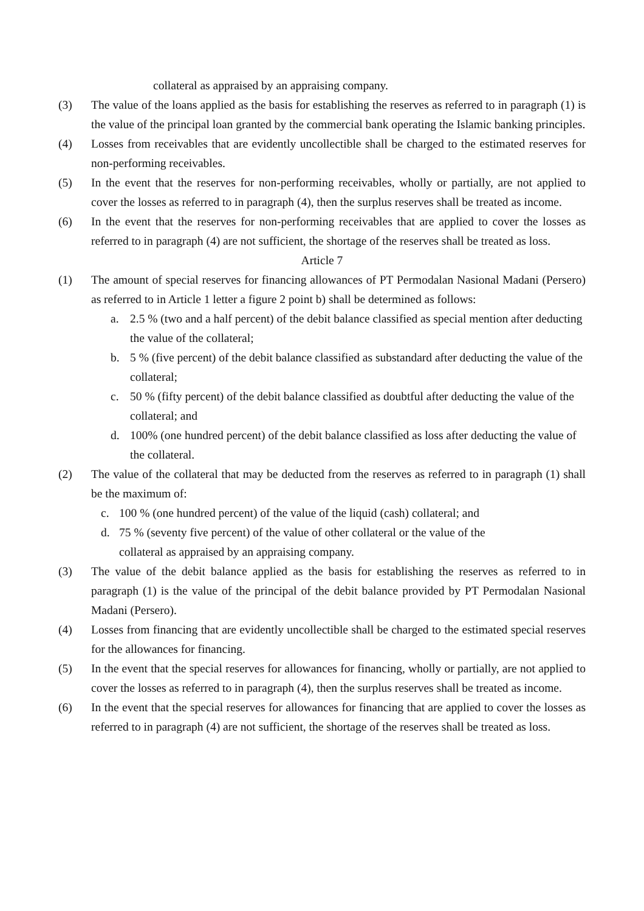collateral as appraised by an appraising company.
(3) The value of the loans applied as the basis for establishing the reserves as referred to in paragraph (1) is the value of the principal loan granted by the commercial bank operating the Islamic banking principles.
(4) Losses from receivables that are evidently uncollectible shall be charged to the estimated reserves for non-performing receivables.
(5) In the event that the reserves for non-performing receivables, wholly or partially, are not applied to cover the losses as referred to in paragraph (4), then the surplus reserves shall be treated as income.
(6) In the event that the reserves for non-performing receivables that are applied to cover the losses as referred to in paragraph (4) are not sufficient, the shortage of the reserves shall be treated as loss.
Article 7
(1) The amount of special reserves for financing allowances of PT Permodalan Nasional Madani (Persero) as referred to in Article 1 letter a figure 2 point b) shall be determined as follows:
a. 2.5 % (two and a half percent) of the debit balance classified as special mention after deducting the value of the collateral;
b. 5 % (five percent) of the debit balance classified as substandard after deducting the value of the collateral;
c. 50 % (fifty percent) of the debit balance classified as doubtful after deducting the value of the collateral; and
d. 100% (one hundred percent) of the debit balance classified as loss after deducting the value of the collateral.
(2) The value of the collateral that may be deducted from the reserves as referred to in paragraph (1) shall be the maximum of:
c. 100 % (one hundred percent) of the value of the liquid (cash) collateral; and
d. 75 % (seventy five percent) of the value of other collateral or the value of the collateral as appraised by an appraising company.
(3) The value of the debit balance applied as the basis for establishing the reserves as referred to in paragraph (1) is the value of the principal of the debit balance provided by PT Permodalan Nasional Madani (Persero).
(4) Losses from financing that are evidently uncollectible shall be charged to the estimated special reserves for the allowances for financing.
(5) In the event that the special reserves for allowances for financing, wholly or partially, are not applied to cover the losses as referred to in paragraph (4), then the surplus reserves shall be treated as income.
(6) In the event that the special reserves for allowances for financing that are applied to cover the losses as referred to in paragraph (4) are not sufficient, the shortage of the reserves shall be treated as loss.